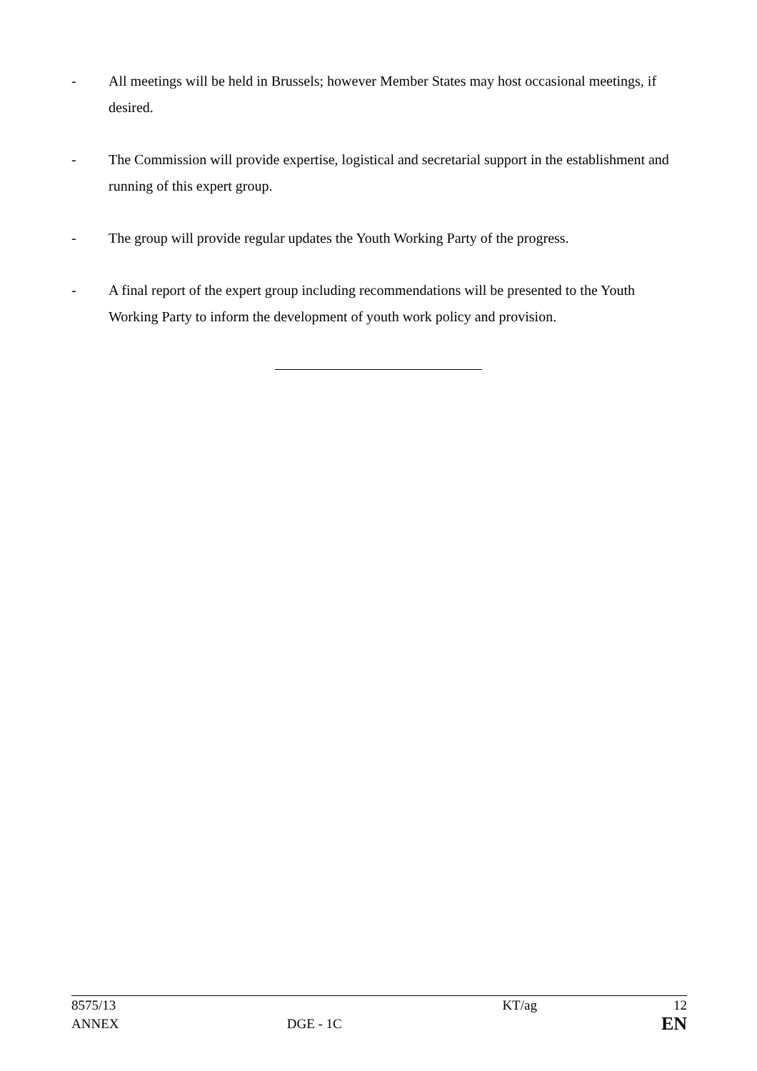- All meetings will be held in Brussels; however Member States may host occasional meetings, if desired.
- The Commission will provide expertise, logistical and secretarial support in the establishment and running of this expert group.
- The group will provide regular updates the Youth Working Party of the progress.
- A final report of the expert group including recommendations will be presented to the Youth Working Party to inform the development of youth work policy and provision.
| 8575/13 | | KT/ag | 12 |
| ANNEX | DGE - 1C | | EN |